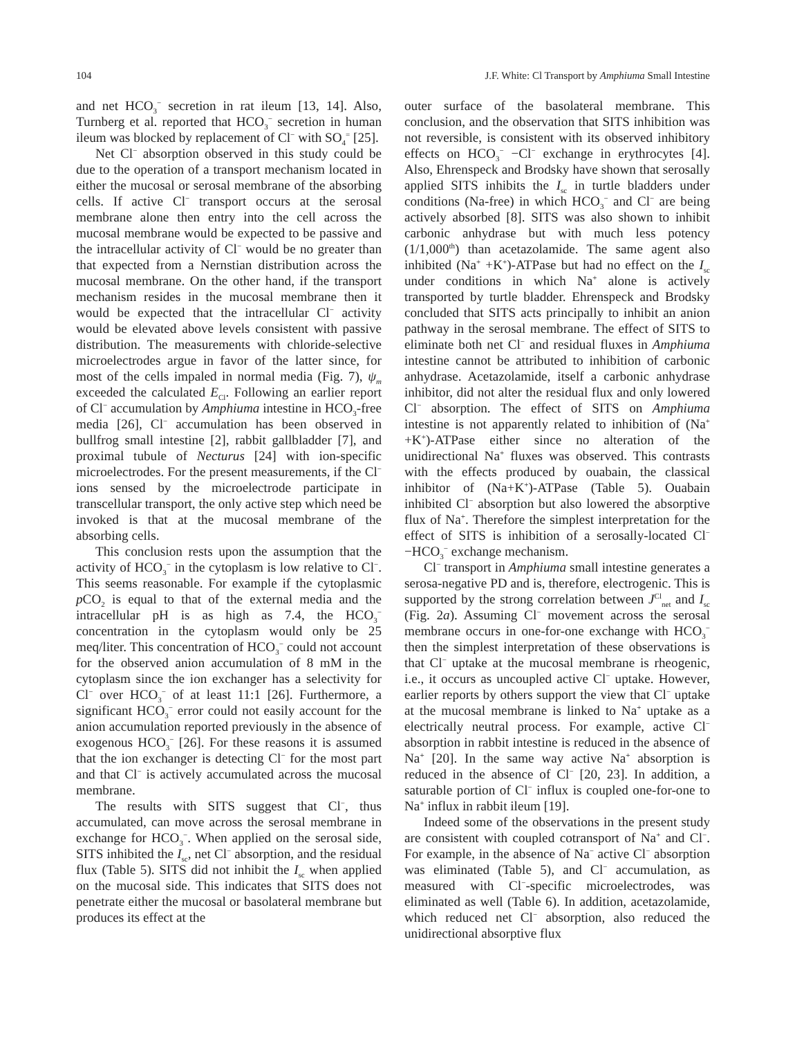104 J.F. White: Cl Transport by Amphiuma Small Intestine
and net HCO<sub>3</sub><sup>−</sup> secretion in rat ileum [13, 14]. Also, Turnberg et al. reported that HCO<sub>3</sub><sup>−</sup> secretion in human ileum was blocked by replacement of Cl<sup>−</sup> with SO<sub>4</sub><sup>=</sup> [25].
Net Cl<sup>−</sup> absorption observed in this study could be due to the operation of a transport mechanism located in either the mucosal or serosal membrane of the absorbing cells. If active Cl<sup>−</sup> transport occurs at the serosal membrane alone then entry into the cell across the mucosal membrane would be expected to be passive and the intracellular activity of Cl<sup>−</sup> would be no greater than that expected from a Nernstian distribution across the mucosal membrane. On the other hand, if the transport mechanism resides in the mucosal membrane then it would be expected that the intracellular Cl<sup>−</sup> activity would be elevated above levels consistent with passive distribution. The measurements with chloride-selective microelectrodes argue in favor of the latter since, for most of the cells impaled in normal media (Fig. 7), ψ<sub>m</sub> exceeded the calculated E<sub>Cl</sub>. Following an earlier report of Cl<sup>−</sup> accumulation by Amphiuma intestine in HCO<sub>3</sub>-free media [26], Cl<sup>−</sup> accumulation has been observed in bullfrog small intestine [2], rabbit gallbladder [7], and proximal tubule of Necturus [24] with ion-specific microelectrodes. For the present measurements, if the Cl<sup>−</sup> ions sensed by the microelectrode participate in transcellular transport, the only active step which need be invoked is that at the mucosal membrane of the absorbing cells.
This conclusion rests upon the assumption that the activity of HCO<sub>3</sub><sup>−</sup> in the cytoplasm is low relative to Cl<sup>−</sup>. This seems reasonable. For example if the cytoplasmic p CO<sub>2</sub> is equal to that of the external media and the intracellular pH is as high as 7.4, the HCO<sub>3</sub><sup>−</sup> concentration in the cytoplasm would only be 25 meq/liter. This concentration of HCO<sub>3</sub><sup>−</sup> could not account for the observed anion accumulation of 8 mM in the cytoplasm since the ion exchanger has a selectivity for Cl<sup>−</sup> over HCO<sub>3</sub><sup>−</sup> of at least 11:1 [26]. Furthermore, a significant HCO<sub>3</sub><sup>−</sup> error could not easily account for the anion accumulation reported previously in the absence of exogenous HCO<sub>3</sub><sup>−</sup> [26]. For these reasons it is assumed that the ion exchanger is detecting Cl<sup>−</sup> for the most part and that Cl<sup>−</sup> is actively accumulated across the mucosal membrane.
The results with SITS suggest that Cl<sup>−</sup>, thus accumulated, can move across the serosal membrane in exchange for HCO<sub>3</sub><sup>−</sup>. When applied on the serosal side, SITS inhibited the I<sub>sc</sub>, net Cl<sup>−</sup> absorption, and the residual flux (Table 5). SITS did not inhibit the I<sub>sc</sub> when applied on the mucosal side. This indicates that SITS does not penetrate either the mucosal or basolateral membrane but produces its effect at the
outer surface of the basolateral membrane. This conclusion, and the observation that SITS inhibition was not reversible, is consistent with its observed inhibitory effects on HCO<sub>3</sub><sup>−</sup> −Cl<sup>−</sup> exchange in erythrocytes [4]. Also, Ehrenspeck and Brodsky have shown that serosally applied SITS inhibits the I<sub>sc</sub> in turtle bladders under conditions (Na-free) in which HCO<sub>3</sub><sup>−</sup> and Cl<sup>−</sup> are being actively absorbed [8]. SITS was also shown to inhibit carbonic anhydrase but with much less potency (1/1,000<sup>th</sup>) than acetazolamide. The same agent also inhibited (Na<sup>+</sup> +K<sup>+</sup>)-ATPase but had no effect on the I<sub>sc</sub> under conditions in which Na<sup>+</sup> alone is actively transported by turtle bladder. Ehrenspeck and Brodsky concluded that SITS acts principally to inhibit an anion pathway in the serosal membrane. The effect of SITS to eliminate both net Cl<sup>−</sup> and residual fluxes in Amphiuma intestine cannot be attributed to inhibition of carbonic anhydrase. Acetazolamide, itself a carbonic anhydrase inhibitor, did not alter the residual flux and only lowered Cl<sup>−</sup> absorption. The effect of SITS on Amphiuma intestine is not apparently related to inhibition of (Na<sup>+</sup> +K<sup>+</sup>)-ATPase either since no alteration of the unidirectional Na<sup>+</sup> fluxes was observed. This contrasts with the effects produced by ouabain, the classical inhibitor of (Na+K<sup>+</sup>)-ATPase (Table 5). Ouabain inhibited Cl<sup>−</sup> absorption but also lowered the absorptive flux of Na<sup>+</sup>. Therefore the simplest interpretation for the effect of SITS is inhibition of a serosally-located Cl<sup>−</sup> −HCO<sub>3</sub><sup>−</sup> exchange mechanism.
Cl<sup>−</sup> transport in Amphiuma small intestine generates a serosa-negative PD and is, therefore, electrogenic. This is supported by the strong correlation between J<sup>Cl</sup><sub>net</sub> and I<sub>sc</sub> (Fig. 2a). Assuming Cl<sup>−</sup> movement across the serosal membrane occurs in one-for-one exchange with HCO<sub>3</sub><sup>−</sup> then the simplest interpretation of these observations is that Cl<sup>−</sup> uptake at the mucosal membrane is rheogenic, i.e., it occurs as uncoupled active Cl<sup>−</sup> uptake. However, earlier reports by others support the view that Cl<sup>−</sup> uptake at the mucosal membrane is linked to Na<sup>+</sup> uptake as a electrically neutral process. For example, active Cl<sup>−</sup> absorption in rabbit intestine is reduced in the absence of Na<sup>+</sup> [20]. In the same way active Na<sup>+</sup> absorption is reduced in the absence of Cl<sup>−</sup> [20, 23]. In addition, a saturable portion of Cl<sup>−</sup> influx is coupled one-for-one to Na<sup>+</sup> influx in rabbit ileum [19].
Indeed some of the observations in the present study are consistent with coupled cotransport of Na<sup>+</sup> and Cl<sup>−</sup>. For example, in the absence of Na<sup>−</sup> active Cl<sup>−</sup> absorption was eliminated (Table 5), and Cl<sup>−</sup> accumulation, as measured with Cl<sup>−</sup>-specific microelectrodes, was eliminated as well (Table 6). In addition, acetazolamide, which reduced net Cl<sup>−</sup> absorption, also reduced the unidirectional absorptive flux